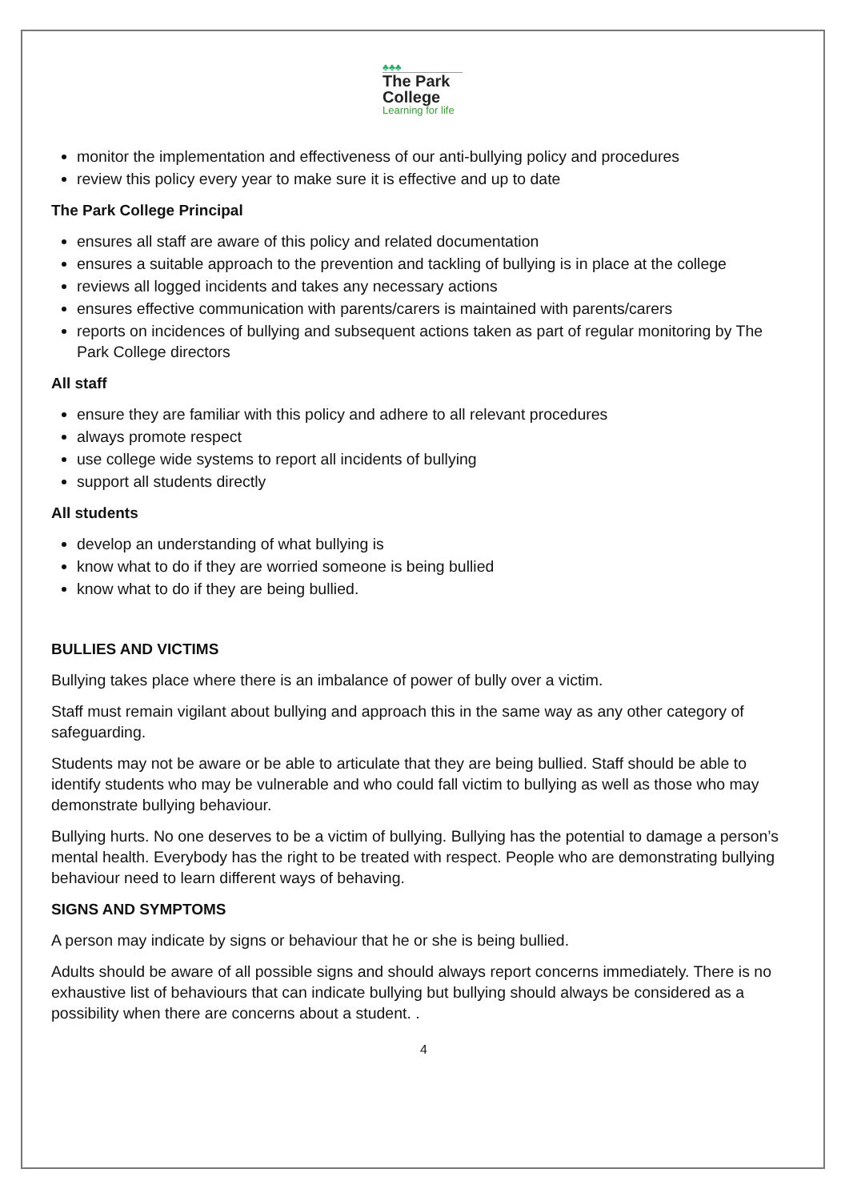♣♣♣
The Park
College
Learning for life
monitor the implementation and effectiveness of our anti-bullying policy and procedures
review this policy every year to make sure it is effective and up to date
The Park College Principal
ensures all staff are aware of this policy and related documentation
ensures a suitable approach to the prevention and tackling of bullying is in place at the college
reviews all logged incidents and takes any necessary actions
ensures effective communication with parents/carers is maintained with parents/carers
reports on incidences of bullying and subsequent actions taken as part of regular monitoring by The Park College directors
All staff
ensure they are familiar with this policy and adhere to all relevant procedures
always promote respect
use college wide systems to report all incidents of bullying
support all students directly
All students
develop an understanding of what bullying is
know what to do if they are worried someone is being bullied
know what to do if they are being bullied.
BULLIES AND VICTIMS
Bullying takes place where there is an imbalance of power of bully over a victim.
Staff must remain vigilant about bullying and approach this in the same way as any other category of safeguarding.
Students may not be aware or be able to articulate that they are being bullied. Staff should be able to identify students who may be vulnerable and who could fall victim to bullying as well as those who may demonstrate bullying behaviour.
Bullying hurts. No one deserves to be a victim of bullying. Bullying has the potential to damage a person’s mental health. Everybody has the right to be treated with respect. People who are demonstrating bullying behaviour need to learn different ways of behaving.
SIGNS AND SYMPTOMS
A person may indicate by signs or behaviour that he or she is being bullied.
Adults should be aware of all possible signs and should always report concerns immediately. There is no exhaustive list of behaviours that can indicate bullying but bullying should always be considered as a possibility when there are concerns about a student. .
4